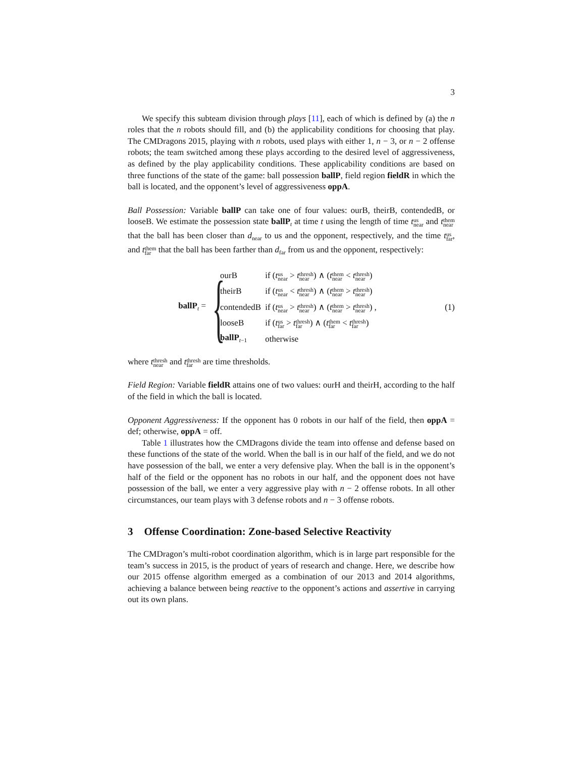3
We specify this subteam division through plays [11], each of which is defined by (a) the n roles that the n robots should fill, and (b) the applicability conditions for choosing that play. The CMDragons 2015, playing with n robots, used plays with either 1, n − 3, or n − 2 offense robots; the team switched among these plays according to the desired level of aggressiveness, as defined by the play applicability conditions. These applicability conditions are based on three functions of the state of the game: ball possession ballP, field region fieldR in which the ball is located, and the opponent’s level of aggressiveness oppA.
Ball Possession: Variable ballP can take one of four values: ourB, theirB, contendedB, or looseB. We estimate the possession state ballP<sub>t</sub> at time t using the length of time tus near and tthem near that the ball has been closer than d<sub>near</sub> to us and the opponent, respectively, and the time tus far, and tthem far that the ball has been farther than d<sub>far</sub> from us and the opponent, respectively:
ballP<sub>t</sub> =
{
| ourB | if ( t us near > t thresh near ) ∧ ( t them near < t thresh near ) |
| theirB | if ( t us near < t thresh near ) ∧ ( t them near > t thresh near ) |
| contendedB | if ( t us near > t thresh near ) ∧ ( t them near > t thresh near ) , |
| looseB | if ( t us far > t thresh far ) ∧ ( t them far < t thresh far ) |
| ballP<sub>t−1</sub> | otherwise |
(1)
where tthresh near and tthresh far are time thresholds.
Field Region: Variable fieldR attains one of two values: ourH and theirH, according to the half of the field in which the ball is located.
Opponent Aggressiveness: If the opponent has 0 robots in our half of the field, then oppA = def; otherwise, oppA = off.
Table 1 illustrates how the CMDragons divide the team into offense and defense based on these functions of the state of the world. When the ball is in our half of the field, and we do not have possession of the ball, we enter a very defensive play. When the ball is in the opponent’s half of the field or the opponent has no robots in our half, and the opponent does not have possession of the ball, we enter a very aggressive play with n − 2 offense robots. In all other circumstances, our team plays with 3 defense robots and n − 3 offense robots.
3 Offense Coordination: Zone-based Selective Reactivity
The CMDragon’s multi-robot coordination algorithm, which is in large part responsible for the team’s success in 2015, is the product of years of research and change. Here, we describe how our 2015 offense algorithm emerged as a combination of our 2013 and 2014 algorithms, achieving a balance between being reactive to the opponent’s actions and assertive in carrying out its own plans.